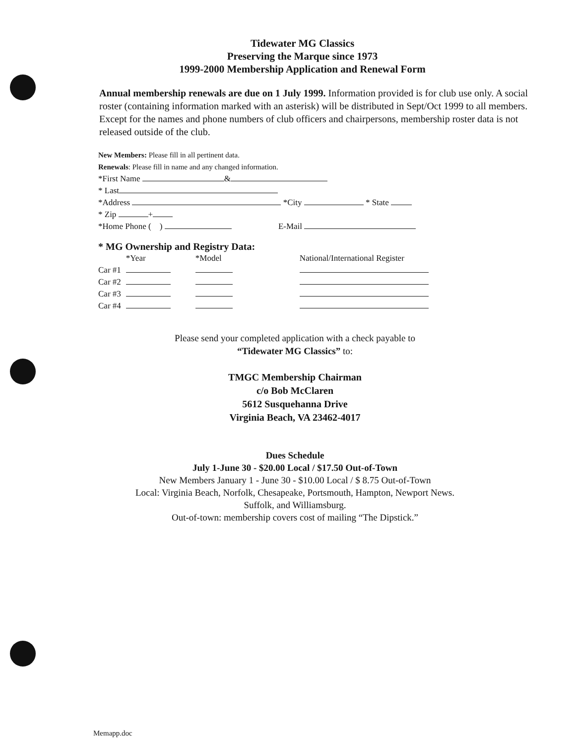Tidewater MG Classics
Preserving the Marque since 1973
1999-2000 Membership Application and Renewal Form
Annual membership renewals are due on 1 July 1999. Information provided is for club use only. A social roster (containing information marked with an asterisk) will be distributed in Sept/Oct 1999 to all members. Except for the names and phone numbers of club officers and chairpersons, membership roster data is not released outside of the club.
New Members: Please fill in all pertinent data.
Renewals: Please fill in name and any changed information.
*First Name &
* Last
*Address *City * State
* Zip +
*Home Phone ( ) E-Mail
* MG Ownership and Registry Data:
| | *Year | *Model | National/International Register |
| --- | --- | --- | --- |
| Car #1 | | | |
| Car #2 | | | |
| Car #3 | | | |
| Car #4 | | | |
Please send your completed application with a check payable to
“Tidewater MG Classics” to:
TMGC Membership Chairman
c/o Bob McClaren
5612 Susquehanna Drive
Virginia Beach, VA 23462-4017
Dues Schedule
July 1-June 30 - $20.00 Local / $17.50 Out-of-Town
New Members January 1 - June 30 - $10.00 Local / $ 8.75 Out-of-Town
Local: Virginia Beach, Norfolk, Chesapeake, Portsmouth, Hampton, Newport News.
Suffolk, and Williamsburg.
Out-of-town: membership covers cost of mailing “The Dipstick.”
Memapp.doc